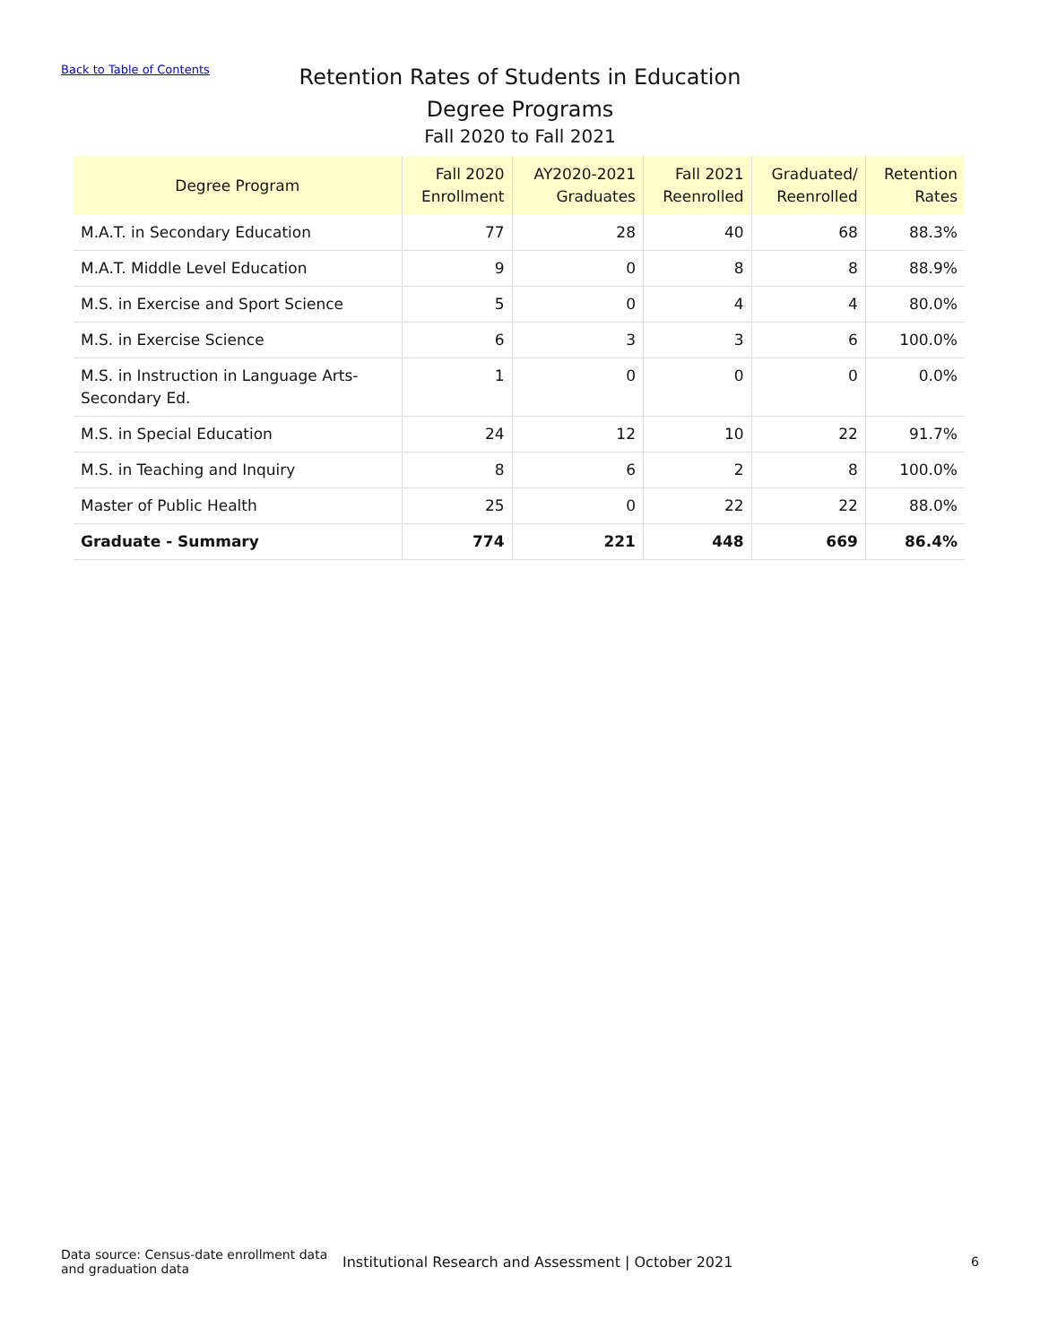Back to Table of Contents
Retention Rates of Students in Education Degree Programs
Fall 2020 to Fall 2021
| Degree Program | Fall 2020 Enrollment | AY2020-2021 Graduates | Fall 2021 Reenrolled | Graduated/ Reenrolled | Retention Rates |
| --- | --- | --- | --- | --- | --- |
| M.A.T. in Secondary Education | 77 | 28 | 40 | 68 | 88.3% |
| M.A.T. Middle Level Education | 9 | 0 | 8 | 8 | 88.9% |
| M.S. in Exercise and Sport Science | 5 | 0 | 4 | 4 | 80.0% |
| M.S. in Exercise Science | 6 | 3 | 3 | 6 | 100.0% |
| M.S. in Instruction in Language Arts- Secondary Ed. | 1 | 0 | 0 | 0 | 0.0% |
| M.S. in Special Education | 24 | 12 | 10 | 22 | 91.7% |
| M.S. in Teaching and Inquiry | 8 | 6 | 2 | 8 | 100.0% |
| Master of Public Health | 25 | 0 | 22 | 22 | 88.0% |
| Graduate - Summary | 774 | 221 | 448 | 669 | 86.4% |
Data source: Census-date enrollment data and graduation data
Institutional Research and Assessment | October 2021
6